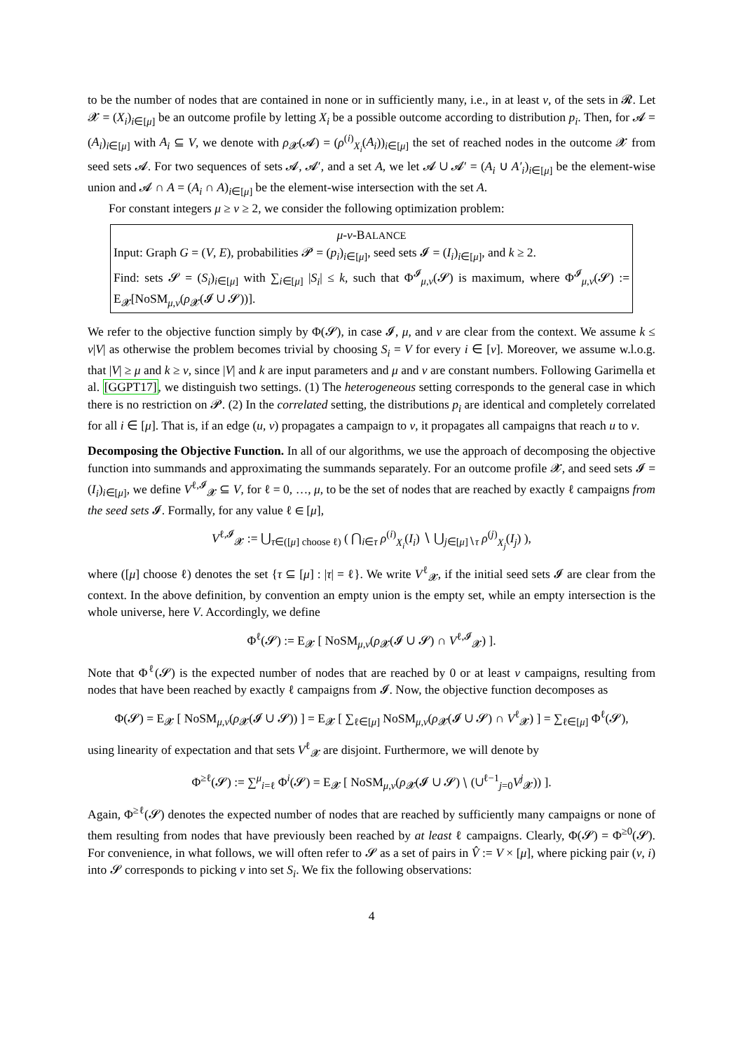to be the number of nodes that are contained in none or in sufficiently many, i.e., in at least ν, of the sets in 𝓡. Let 𝓧 = (X<sub>i</sub>)<sub>i∈[μ]</sub> be an outcome profile by letting X<sub>i</sub> be a possible outcome according to distribution p<sub>i</sub>. Then, for 𝓐 = (A<sub>i</sub>)<sub>i∈[μ]</sub> with A<sub>i</sub> ⊆ V, we denote with ρ<sub>𝓧</sub>(𝓐) = (ρ<sup>(i)</sup><sub>X<sub>i</sub></sub>(A<sub>i</sub>))<sub>i∈[μ]</sub> the set of reached nodes in the outcome 𝓧 from seed sets 𝓐. For two sequences of sets 𝓐, 𝓐′, and a set A, we let 𝓐 ∪ 𝓐′ = (A<sub>i</sub> ∪ A′<sub>i</sub>)<sub>i∈[μ]</sub> be the element-wise union and 𝓐 ∩ A = (A<sub>i</sub> ∩ A)<sub>i∈[μ]</sub> be the element-wise intersection with the set A.
For constant integers μ ≥ ν ≥ 2, we consider the following optimization problem:
μ-ν-BALANCE
Input: Graph G = (V, E), probabilities 𝓟 = (p<sub>i</sub>)<sub>i∈[μ]</sub>, seed sets 𝓘 = (I<sub>i</sub>)<sub>i∈[μ]</sub>, and k ≥ 2.
Find: sets 𝓢 = (S<sub>i</sub>)<sub>i∈[μ]</sub> with ∑<sub>i∈[μ]</sub> |S<sub>i</sub>| ≤ k, such that Φ<sup>𝓘</sup><sub>μ,ν</sub>(𝓢) is maximum, where Φ<sup>𝓘</sup><sub>μ,ν</sub>(𝓢) := E<sub>𝓧</sub>[NoSM<sub>μ,ν</sub>(ρ<sub>𝓧</sub>(𝓘 ∪ 𝓢))].
We refer to the objective function simply by Φ(𝓢), in case 𝓘, μ, and ν are clear from the context. We assume k ≤ ν|V| as otherwise the problem becomes trivial by choosing S<sub>i</sub> = V for every i ∈ [ν]. Moreover, we assume w.l.o.g. that |V| ≥ μ and k ≥ ν, since |V| and k are input parameters and μ and ν are constant numbers. Following Garimella et al. [GGPT17], we distinguish two settings. (1) The heterogeneous setting corresponds to the general case in which there is no restriction on 𝓟. (2) In the correlated setting, the distributions p<sub>i</sub> are identical and completely correlated for all i ∈ [μ]. That is, if an edge (u, v) propagates a campaign to v, it propagates all campaigns that reach u to v.
Decomposing the Objective Function. In all of our algorithms, we use the approach of decomposing the objective function into summands and approximating the summands separately. For an outcome profile 𝓧, and seed sets 𝓘 = (I<sub>i</sub>)<sub>i∈[μ]</sub>, we define V<sup>ℓ,𝓘</sup><sub>𝓧</sub> ⊆ V, for ℓ = 0, …, μ, to be the set of nodes that are reached by exactly ℓ campaigns from the seed sets 𝓘. Formally, for any value ℓ ∈ [μ],
V<sup>ℓ,𝓘</sup><sub>𝓧</sub> := ⋃<sub>τ∈([μ] choose ℓ)</sub> ( ⋂<sub>i∈τ</sub> ρ<sup>(i)</sup><sub>X<sub>i</sub></sub>(I<sub>i</sub>) ∖ ⋃<sub>j∈[μ]∖τ</sub> ρ<sup>(j)</sup><sub>X<sub>j</sub></sub>(I<sub>j</sub>) ),
where ([μ] choose ℓ) denotes the set {τ ⊆ [μ] : |τ| = ℓ}. We write V<sup>ℓ</sup><sub>𝓧</sub>, if the initial seed sets 𝓘 are clear from the context. In the above definition, by convention an empty union is the empty set, while an empty intersection is the whole universe, here V. Accordingly, we define
Φ<sup>ℓ</sup>(𝓢) := E<sub>𝓧</sub> [ NoSM<sub>μ,ν</sub>(ρ<sub>𝓧</sub>(𝓘 ∪ 𝓢) ∩ V<sup>ℓ,𝓘</sup><sub>𝓧</sub>) ].
Note that Φ<sup>ℓ</sup>(𝓢) is the expected number of nodes that are reached by 0 or at least ν campaigns, resulting from nodes that have been reached by exactly ℓ campaigns from 𝓘. Now, the objective function decomposes as
Φ(𝓢) = E<sub>𝓧</sub> [ NoSM<sub>μ,ν</sub>(ρ<sub>𝓧</sub>(𝓘 ∪ 𝓢)) ] = E<sub>𝓧</sub> [ ∑<sub>ℓ∈[μ]</sub> NoSM<sub>μ,ν</sub>(ρ<sub>𝓧</sub>(𝓘 ∪ 𝓢) ∩ V<sup>ℓ</sup><sub>𝓧</sub>) ] = ∑<sub>ℓ∈[μ]</sub> Φ<sup>ℓ</sup>(𝓢),
using linearity of expectation and that sets V<sup>ℓ</sup><sub>𝓧</sub> are disjoint. Furthermore, we will denote by
Φ<sup>≥ℓ</sup>(𝓢) := ∑<sup>μ</sup><sub>i=ℓ</sub> Φ<sup>i</sup>(𝓢) = E<sub>𝓧</sub> [ NoSM<sub>μ,ν</sub>(ρ<sub>𝓧</sub>(𝓘 ∪ 𝓢) ∖ (∪<sup>ℓ−1</sup><sub>j=0</sub>V<sup>j</sup><sub>𝓧</sub>)) ].
Again, Φ<sup>≥ℓ</sup>(𝓢) denotes the expected number of nodes that are reached by sufficiently many campaigns or none of them resulting from nodes that have previously been reached by at least ℓ campaigns. Clearly, Φ(𝓢) = Φ<sup>≥0</sup>(𝓢). For convenience, in what follows, we will often refer to 𝓢 as a set of pairs in V̂ := V × [μ], where picking pair (v, i) into 𝓢 corresponds to picking v into set S<sub>i</sub>. We fix the following observations:
4